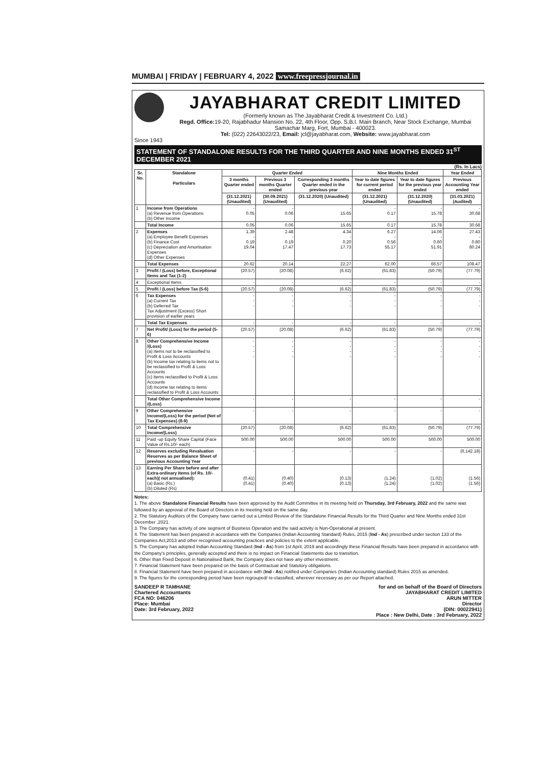MUMBAI | FRIDAY | FEBRUARY 4, 2022 www.freepressjournal.in
JAYABHARAT CREDIT LIMITED
(Formerly known as The Jayabharat Credit & Investment Co. Ltd.)
Regd. Office: 19-20, Rajabhadur Mansion No. 22, 4th Floor, Opp. S.B.I. Main Branch, Near Stock Exchange, Mumbai Samachar Marg, Fort, Mumbai - 400023.
Tel: (022) 22643022/23, Email: jcl@jayabharat.com, Website: www.jayabharat.com
Since 1943
STATEMENT OF STANDALONE RESULTS FOR THE THIRD QUARTER AND NINE MONTHS ENDED 31<sup>ST</sup> DECEMBER 2021
(Rs. In Lacs)
| Sr. No. | Standalone Particulars | Quarter Ended | | | Nine Months Ended | | Year Ended |
| --- | --- | --- | --- | --- | --- | --- | --- |
| | | 3 months Quarter ended | Previous 3 months Quarter ended | Corresponding 3 months Quarter ended in the previous year | Year to date figures for current period ended | Year to date figures for the previous year ended | Previous Accounting Year ended |
| | | (31.12.2021) (Unaudited) | (30.09.2021) (Unaudited) | (31.12.2020) (Unaudited) | (31.12.2021) (Unaudited) | (31.12.2020) (Unaudited) | (31.03.2021) (Audited) |
| 1 | Income from Operations (a) Revenue from Operations (b) Other Income | - 0.05 | - 0.06 | - 15.65 | - 0.17 | - 15.78 | - 30.68 |
| | Total Income | 0.05 | 0.06 | 15.65 | 0.17 | 15.78 | 30.68 |
| 2 | Expenses (a) Employee Benefit Expenses (b) Finance Cost (c) Depreciation and Amortisation Expenses (d) Other Expenses | 1.39 - 0.19 19.04 | 2.48 - 0.19 17.47 | 4.34 - 0.20 17.73 | 6.27 - 0.56 55.17 | 14.06 - 0.60 51.91 | 27.43 - 0.80 80.24 |
| | Total Expenses | 20.62 | 20.14 | 22.27 | 62.00 | 66.57 | 108.47 |
| 3 | Profit / (Loss) before, Exceptional Items and Tax (1-2) | (20.57) | (20.08) | (6.62) | (61.83) | (50.79) | (77.79) |
| 4 | Exceptional Items | - | - | - | - | - | - |
| 5 | Profit / (Loss) before Tax (5-6) | (20.57) | (20.08) | (6.62) | (61.83) | (50.79) | (77.79) |
| 6 | Tax Expenses (a) Current Tax (b) Deferred Tax Tax Adjustment (Excess) Short provision of earlier years | - - - | - - - | - - - | - - - | - - - | - - - |
| | Total Tax Expenses | - | - | - | - | - | - |
| 7 | Net Profit/ (Loss) for the period (5-6) | (20.57) | (20.08) | (6.62) | (61.83) | (50.79) | (77.79) |
| 8 | Other Comprehensive Income /(Loss) (a) Items not to be reclassified to Profit & Loss Accounts (b) Income tax relating to items not to be reclassified to Profit & Loss Accounts (c) Items reclassified to Profit & Loss Accounts (d) Income tax relating to items reclassified to Profit & Loss Accounts | - - - - | - - - - | - - - - | - - - - | - - - - | - - - - |
| | Total Other Comprehensive Income /(Loss) | - | - | - | - | - | - |
| 9 | Other Comprehensive Income/(Loss) for the period (Net of Tax Expenses) (8-9) | - | - | - | - | - | - |
| 10 | Total Comprehensive Income/(Loss) | (20.57) | (20.08) | (6.62) | (61.83) | (50.79) | (77.79) |
| 11 | Paid -up Equity Share Capital (Face Value of Rs.10/- each) | 500.00 | 500.00 | 500.00 | 500.00 | 500.00 | 500.00 |
| 12 | Reserves excluding Revaluation Reserves as per Balance Sheet of previous Accounting Year | - | - | - | - | - | (6,142.18) |
| 13 | Earning Per Share before and after Extra-ordinary Items (of Rs. 10/- each)( not annualised): (a) Basic (Rs.) (b) Diluted (Rs) | (0.41) (0.41) | (0.40) (0.40) | (0.13) (0.13) | (1.24) (1.24) | (1.02) (1.02) | (1.56) (1.56) |
Notes:
1. The above Standalone Financial Results have been approved by the Audit Committee in its meeting held on Thursday, 3rd February, 2022 and the same was followed by an approval of the Board of Directors in its meeting held on the same day.
2. The Statutory Auditors of the Company have carried out a Limited Review of the Standalone Financial Results for the Third Quarter and Nine Months ended 31st December ,2021.
3. The Company has activity of one segment of Business Operation and the said activity is Non-Operational at present.
4. The Statement has been prepared in accordance with the Companies (Indian Accounting Standard) Rules, 2015 (Ind - As) prescribed under section 133 of the Companies Act,2013 and other recognised accounting practices and policies to the extent applicable.
5. The Company has adopted Indian Accounting Standard (Ind - As) from 1st April, 2019 and accordingly these Financial Results have been prepared in accordance with the Company's principles, generally accepted and there is no impact on Financial Statements due to transition.
6. Other than Fixed Deposit in Nationalised Bank, the Company does not have any other investment.
7. Financial Statement have been prepared on the basis of Contractual and Statutory obligations.
8. Financial Statement have been prepared in accordance with (Ind - As) notified under Companies (Indian Accounting standard) Rules 2015 as amended.
9. The figures for the corresponding period have been regrouped/ re-classified, wherever necessary as per our Report attached.
SANDEEP R TAMHANE
Chartered Accountants
FCA NO: 046206
Place: Mumbai
Date: 3rd February, 2022
for and on behalf of the Board of Directors
JAYABHARAT CREDIT LIMITED
ARUN MITTER
Director
(DIN: 00022941)
Place : New Delhi, Date : 3rd February, 2022